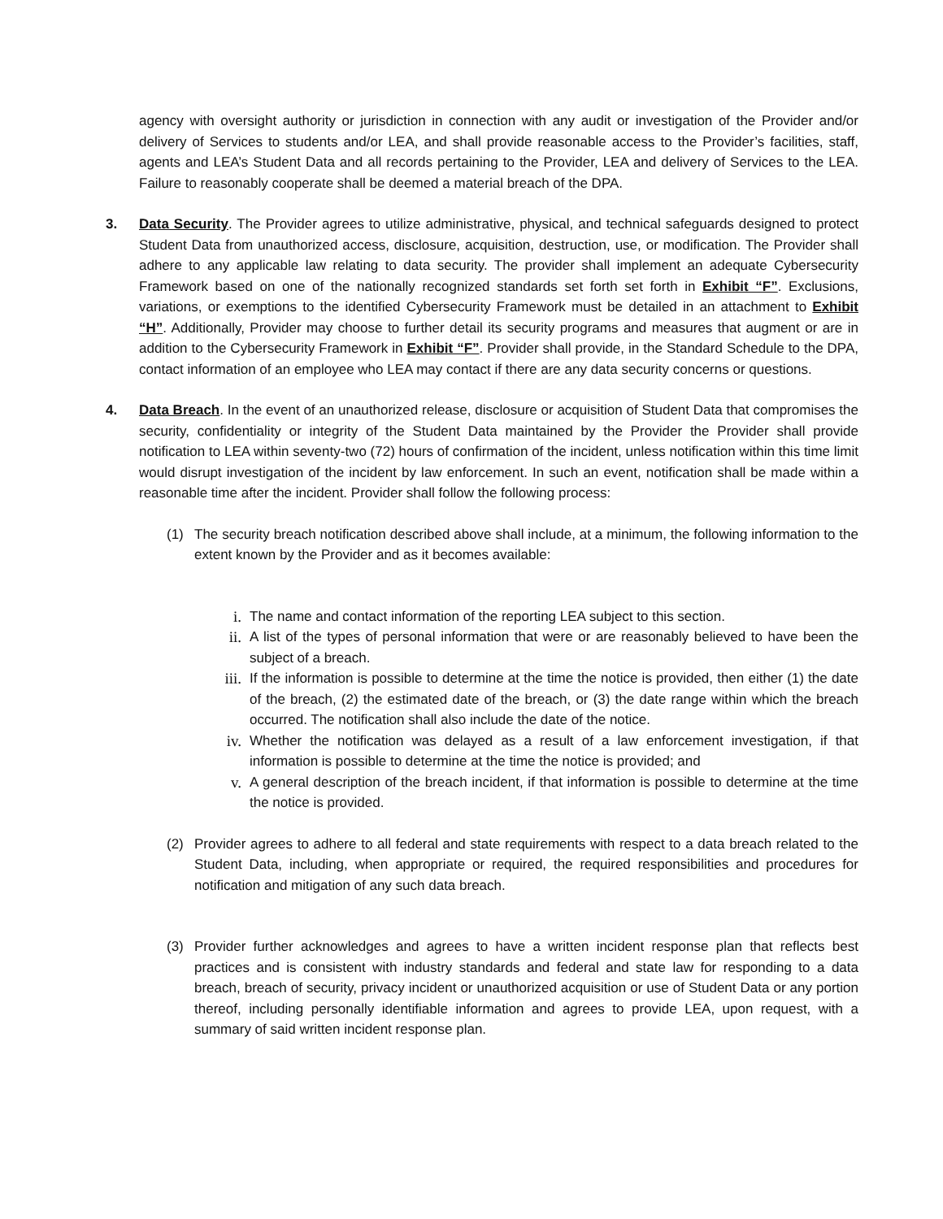agency with oversight authority or jurisdiction in connection with any audit or investigation of the Provider and/or delivery of Services to students and/or LEA, and shall provide reasonable access to the Provider’s facilities, staff, agents and LEA’s Student Data and all records pertaining to the Provider, LEA and delivery of Services to the LEA. Failure to reasonably cooperate shall be deemed a material breach of the DPA.
3. Data Security. The Provider agrees to utilize administrative, physical, and technical safeguards designed to protect Student Data from unauthorized access, disclosure, acquisition, destruction, use, or modification. The Provider shall adhere to any applicable law relating to data security. The provider shall implement an adequate Cybersecurity Framework based on one of the nationally recognized standards set forth set forth in Exhibit “F”. Exclusions, variations, or exemptions to the identified Cybersecurity Framework must be detailed in an attachment to Exhibit “H”. Additionally, Provider may choose to further detail its security programs and measures that augment or are in addition to the Cybersecurity Framework in Exhibit “F”. Provider shall provide, in the Standard Schedule to the DPA, contact information of an employee who LEA may contact if there are any data security concerns or questions.
4. Data Breach. In the event of an unauthorized release, disclosure or acquisition of Student Data that compromises the security, confidentiality or integrity of the Student Data maintained by the Provider the Provider shall provide notification to LEA within seventy-two (72) hours of confirmation of the incident, unless notification within this time limit would disrupt investigation of the incident by law enforcement. In such an event, notification shall be made within a reasonable time after the incident. Provider shall follow the following process:
(1) The security breach notification described above shall include, at a minimum, the following information to the extent known by the Provider and as it becomes available:
i. The name and contact information of the reporting LEA subject to this section.
ii. A list of the types of personal information that were or are reasonably believed to have been the subject of a breach.
iii. If the information is possible to determine at the time the notice is provided, then either (1) the date of the breach, (2) the estimated date of the breach, or (3) the date range within which the breach occurred. The notification shall also include the date of the notice.
iv. Whether the notification was delayed as a result of a law enforcement investigation, if that information is possible to determine at the time the notice is provided; and
v. A general description of the breach incident, if that information is possible to determine at the time the notice is provided.
(2) Provider agrees to adhere to all federal and state requirements with respect to a data breach related to the Student Data, including, when appropriate or required, the required responsibilities and procedures for notification and mitigation of any such data breach.
(3) Provider further acknowledges and agrees to have a written incident response plan that reflects best practices and is consistent with industry standards and federal and state law for responding to a data breach, breach of security, privacy incident or unauthorized acquisition or use of Student Data or any portion thereof, including personally identifiable information and agrees to provide LEA, upon request, with a summary of said written incident response plan.